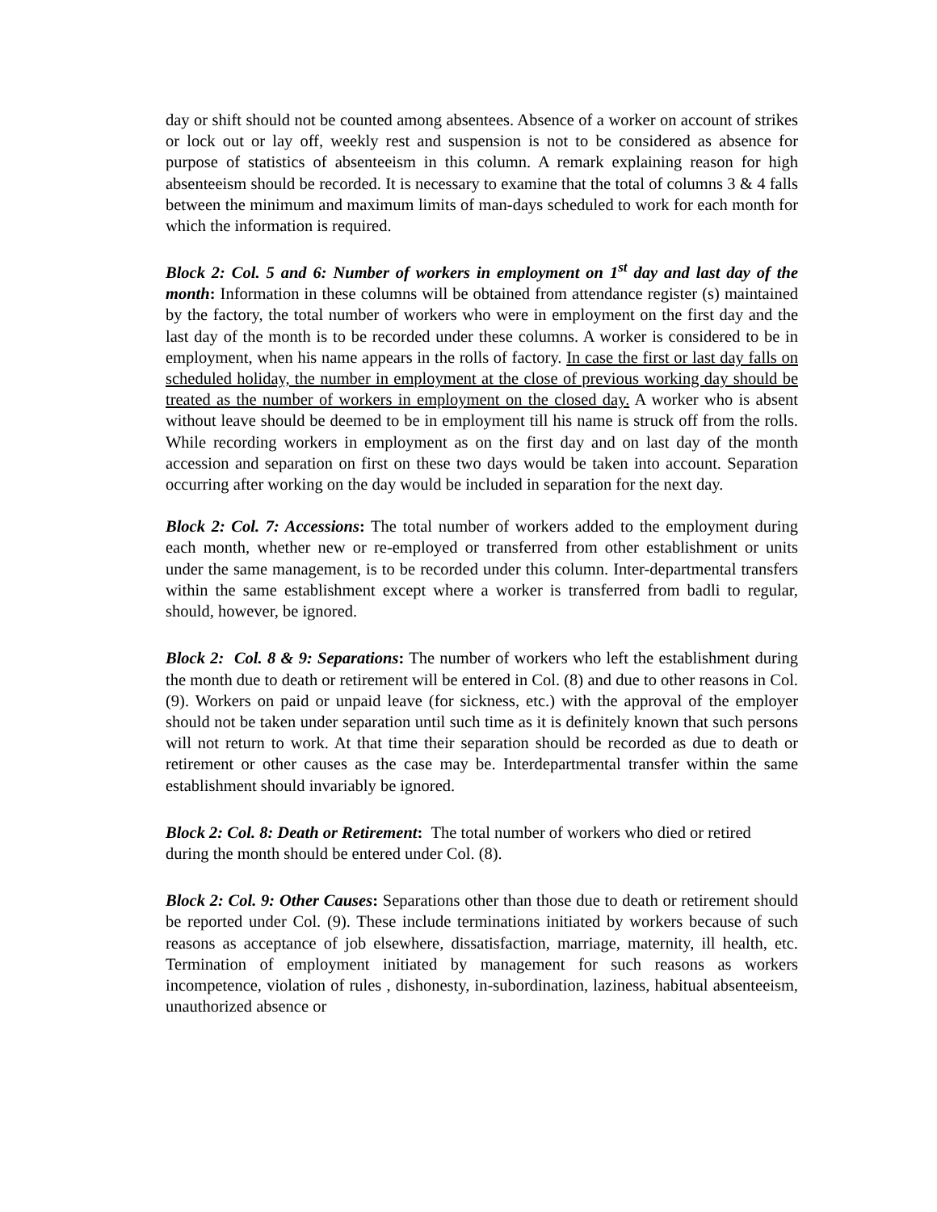day or shift should not be counted among absentees. Absence of a worker on account of strikes or lock out or lay off, weekly rest and suspension is not to be considered as absence for purpose of statistics of absenteeism in this column. A remark explaining reason for high absenteeism should be recorded. It is necessary to examine that the total of columns 3 & 4 falls between the minimum and maximum limits of man-days scheduled to work for each month for which the information is required.
Block 2: Col. 5 and 6: Number of workers in employment on 1<sup>st</sup> day and last day of the month: Information in these columns will be obtained from attendance register (s) maintained by the factory, the total number of workers who were in employment on the first day and the last day of the month is to be recorded under these columns. A worker is considered to be in employment, when his name appears in the rolls of factory. In case the first or last day falls on scheduled holiday, the number in employment at the close of previous working day should be treated as the number of workers in employment on the closed day. A worker who is absent without leave should be deemed to be in employment till his name is struck off from the rolls. While recording workers in employment as on the first day and on last day of the month accession and separation on first on these two days would be taken into account. Separation occurring after working on the day would be included in separation for the next day.
Block 2: Col. 7: Accessions: The total number of workers added to the employment during each month, whether new or re-employed or transferred from other establishment or units under the same management, is to be recorded under this column. Inter-departmental transfers within the same establishment except where a worker is transferred from badli to regular, should, however, be ignored.
Block 2: Col. 8 & 9: Separations: The number of workers who left the establishment during the month due to death or retirement will be entered in Col. (8) and due to other reasons in Col. (9). Workers on paid or unpaid leave (for sickness, etc.) with the approval of the employer should not be taken under separation until such time as it is definitely known that such persons will not return to work. At that time their separation should be recorded as due to death or retirement or other causes as the case may be. Interdepartmental transfer within the same establishment should invariably be ignored.
Block 2: Col. 8: Death or Retirement: The total number of workers who died or retired during the month should be entered under Col. (8).
Block 2: Col. 9: Other Causes: Separations other than those due to death or retirement should be reported under Col. (9). These include terminations initiated by workers because of such reasons as acceptance of job elsewhere, dissatisfaction, marriage, maternity, ill health, etc. Termination of employment initiated by management for such reasons as workers incompetence, violation of rules , dishonesty, in-subordination, laziness, habitual absenteeism, unauthorized absence or